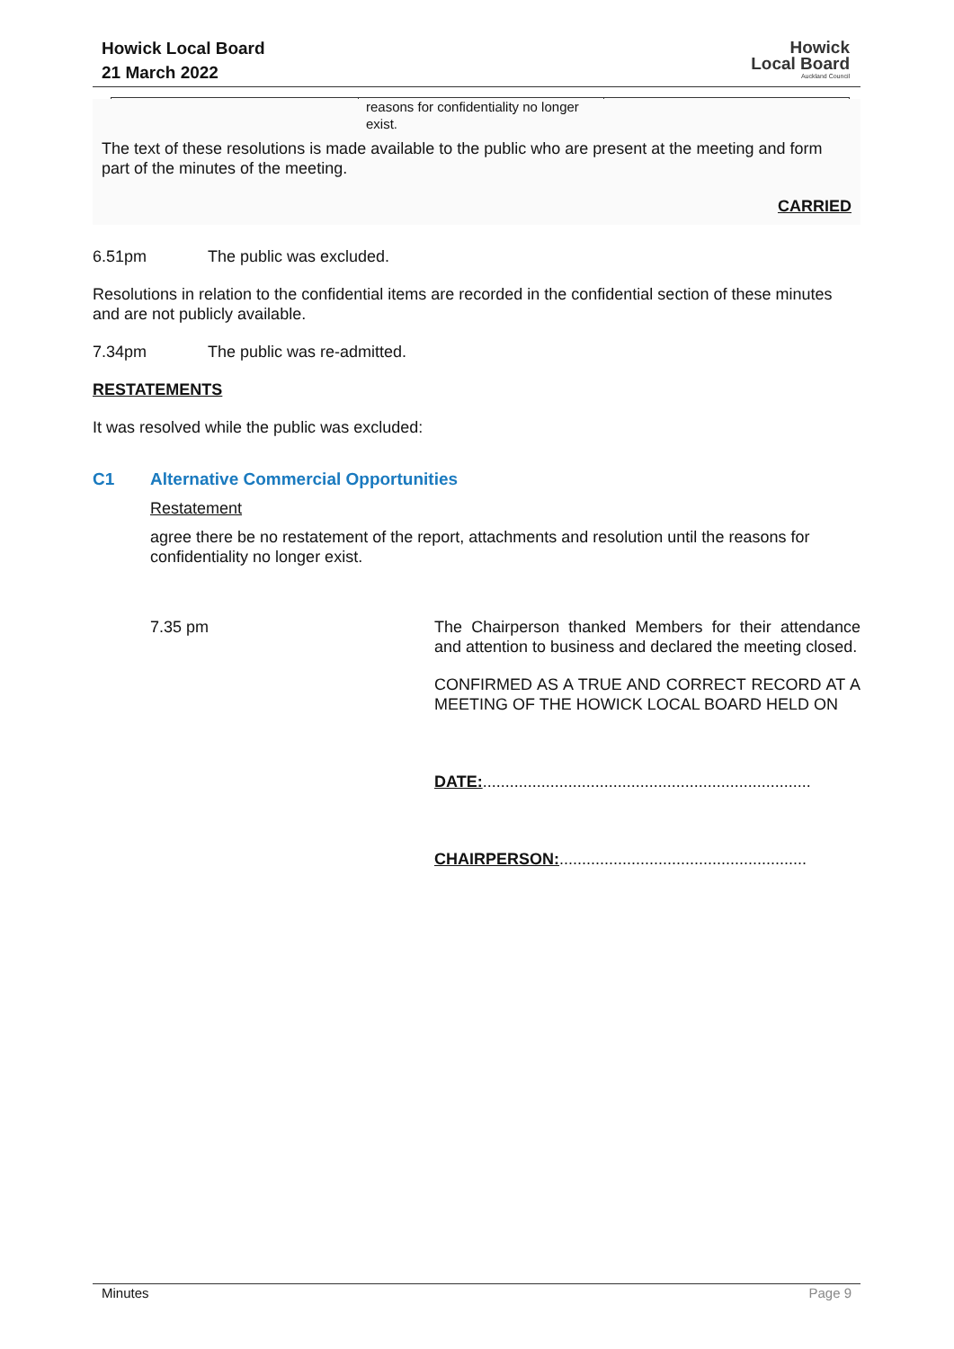Howick Local Board
21 March 2022
Howick
Local Board
Auckland Council
| | reasons for confidentiality no longer exist. | |
The text of these resolutions is made available to the public who are present at the meeting and form part of the minutes of the meeting.
CARRIED
6.51pm The public was excluded.
Resolutions in relation to the confidential items are recorded in the confidential section of these minutes and are not publicly available.
7.34pm The public was re-admitted.
RESTATEMENTS
It was resolved while the public was excluded:
C1 Alternative Commercial Opportunities
Restatement
agree there be no restatement of the report, attachments and resolution until the reasons for confidentiality no longer exist.
7.35 pm The Chairperson thanked Members for their attendance and attention to business and declared the meeting closed.
CONFIRMED AS A TRUE AND CORRECT RECORD AT A MEETING OF THE HOWICK LOCAL BOARD HELD ON
DATE:.........................................................................
CHAIRPERSON:.......................................................
Minutes Page 9